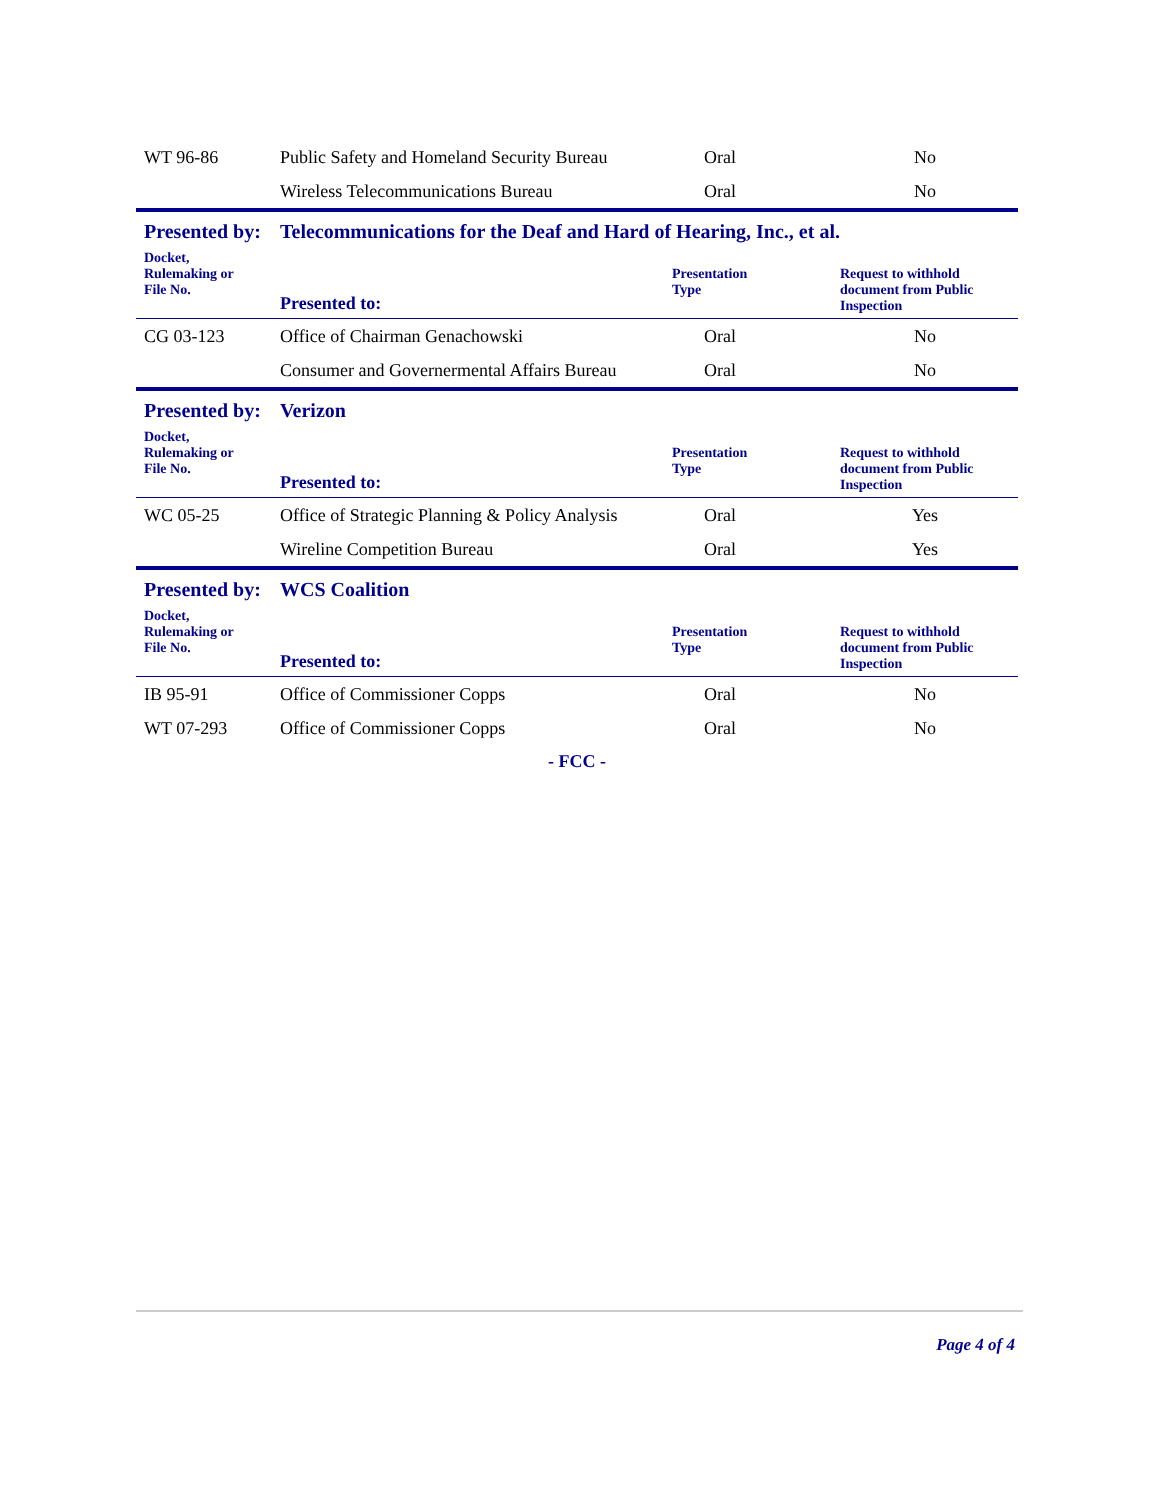| WT 96-86 | Public Safety and Homeland Security Bureau | Oral | No |
| | Wireless Telecommunications Bureau | Oral | No |
| Presented by: | Telecommunications for the Deaf and Hard of Hearing, Inc., et al. | | |
| Docket, Rulemaking or File No. | Presented to: | Presentation Type | Request to withhold document from Public Inspection |
| CG 03-123 | Office of Chairman Genachowski | Oral | No |
| | Consumer and Governermental Affairs Bureau | Oral | No |
| Presented by: | Verizon | | |
| Docket, Rulemaking or File No. | Presented to: | Presentation Type | Request to withhold document from Public Inspection |
| WC 05-25 | Office of Strategic Planning & Policy Analysis | Oral | Yes |
| | Wireline Competition Bureau | Oral | Yes |
| Presented by: | WCS Coalition | | |
| Docket, Rulemaking or File No. | Presented to: | Presentation Type | Request to withhold document from Public Inspection |
| IB 95-91 | Office of Commissioner Copps | Oral | No |
| WT 07-293 | Office of Commissioner Copps | Oral | No |
- FCC -
Page 4 of 4